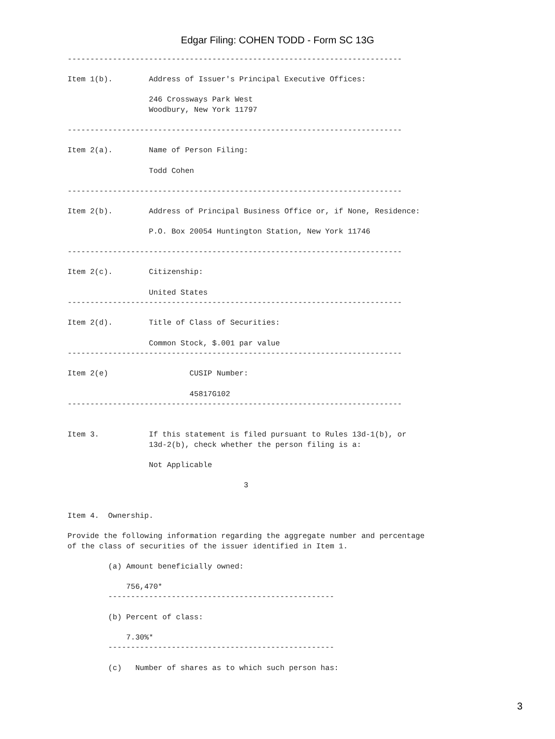Edgar Filing: COHEN TODD - Form SC 13G
--------------------------------------------------------------------------

Item 1(b).        Address of Issuer's Principal Executive Offices:

                  246 Crossways Park West
                  Woodbury, New York 11797

--------------------------------------------------------------------------

Item 2(a).        Name of Person Filing:

                  Todd Cohen

--------------------------------------------------------------------------

Item 2(b).        Address of Principal Business Office or, if None, Residence:

                  P.O. Box 20054 Huntington Station, New York 11746

--------------------------------------------------------------------------

Item 2(c).        Citizenship:

                  United States
--------------------------------------------------------------------------

Item 2(d).        Title of Class of Securities:

                  Common Stock, $.001 par value
--------------------------------------------------------------------------

Item 2(e)                  CUSIP Number:

                           45817G102
--------------------------------------------------------------------------


Item 3.           If this statement is filed pursuant to Rules 13d-1(b), or
                  13d-2(b), check whether the person filing is a:

                  Not Applicable

                                       3


Item 4.  Ownership.

Provide the following information regarding the aggregate number and percentage
of the class of securities of the issuer identified in Item 1.

         (a) Amount beneficially owned:

             756,470*
         --------------------------------------------------

         (b) Percent of class:

             7.30%*
         --------------------------------------------------

         (c)   Number of shares as to which such person has:
3